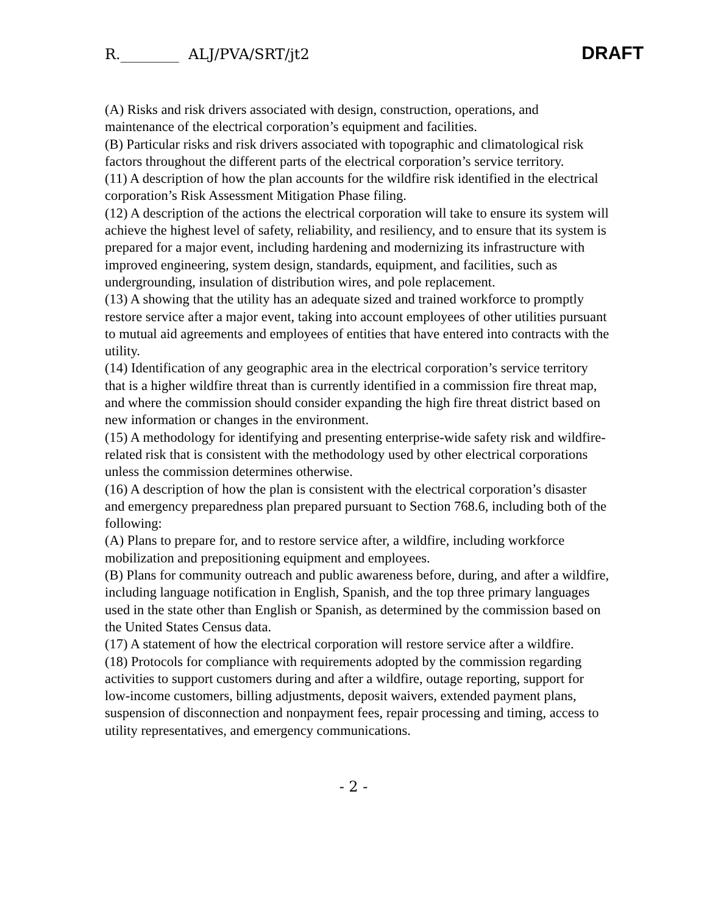R.________ ALJ/PVA/SRT/jt2 DRAFT
(A) Risks and risk drivers associated with design, construction, operations, and maintenance of the electrical corporation’s equipment and facilities.
(B) Particular risks and risk drivers associated with topographic and climatological risk factors throughout the different parts of the electrical corporation’s service territory.
(11) A description of how the plan accounts for the wildfire risk identified in the electrical corporation’s Risk Assessment Mitigation Phase filing.
(12) A description of the actions the electrical corporation will take to ensure its system will achieve the highest level of safety, reliability, and resiliency, and to ensure that its system is prepared for a major event, including hardening and modernizing its infrastructure with improved engineering, system design, standards, equipment, and facilities, such as undergrounding, insulation of distribution wires, and pole replacement.
(13) A showing that the utility has an adequate sized and trained workforce to promptly restore service after a major event, taking into account employees of other utilities pursuant to mutual aid agreements and employees of entities that have entered into contracts with the utility.
(14) Identification of any geographic area in the electrical corporation’s service territory that is a higher wildfire threat than is currently identified in a commission fire threat map, and where the commission should consider expanding the high fire threat district based on new information or changes in the environment.
(15) A methodology for identifying and presenting enterprise-wide safety risk and wildfire-related risk that is consistent with the methodology used by other electrical corporations unless the commission determines otherwise.
(16) A description of how the plan is consistent with the electrical corporation’s disaster and emergency preparedness plan prepared pursuant to Section 768.6, including both of the following:
(A) Plans to prepare for, and to restore service after, a wildfire, including workforce mobilization and prepositioning equipment and employees.
(B) Plans for community outreach and public awareness before, during, and after a wildfire, including language notification in English, Spanish, and the top three primary languages used in the state other than English or Spanish, as determined by the commission based on the United States Census data.
(17) A statement of how the electrical corporation will restore service after a wildfire.
(18) Protocols for compliance with requirements adopted by the commission regarding activities to support customers during and after a wildfire, outage reporting, support for low-income customers, billing adjustments, deposit waivers, extended payment plans, suspension of disconnection and nonpayment fees, repair processing and timing, access to utility representatives, and emergency communications.
- 2 -